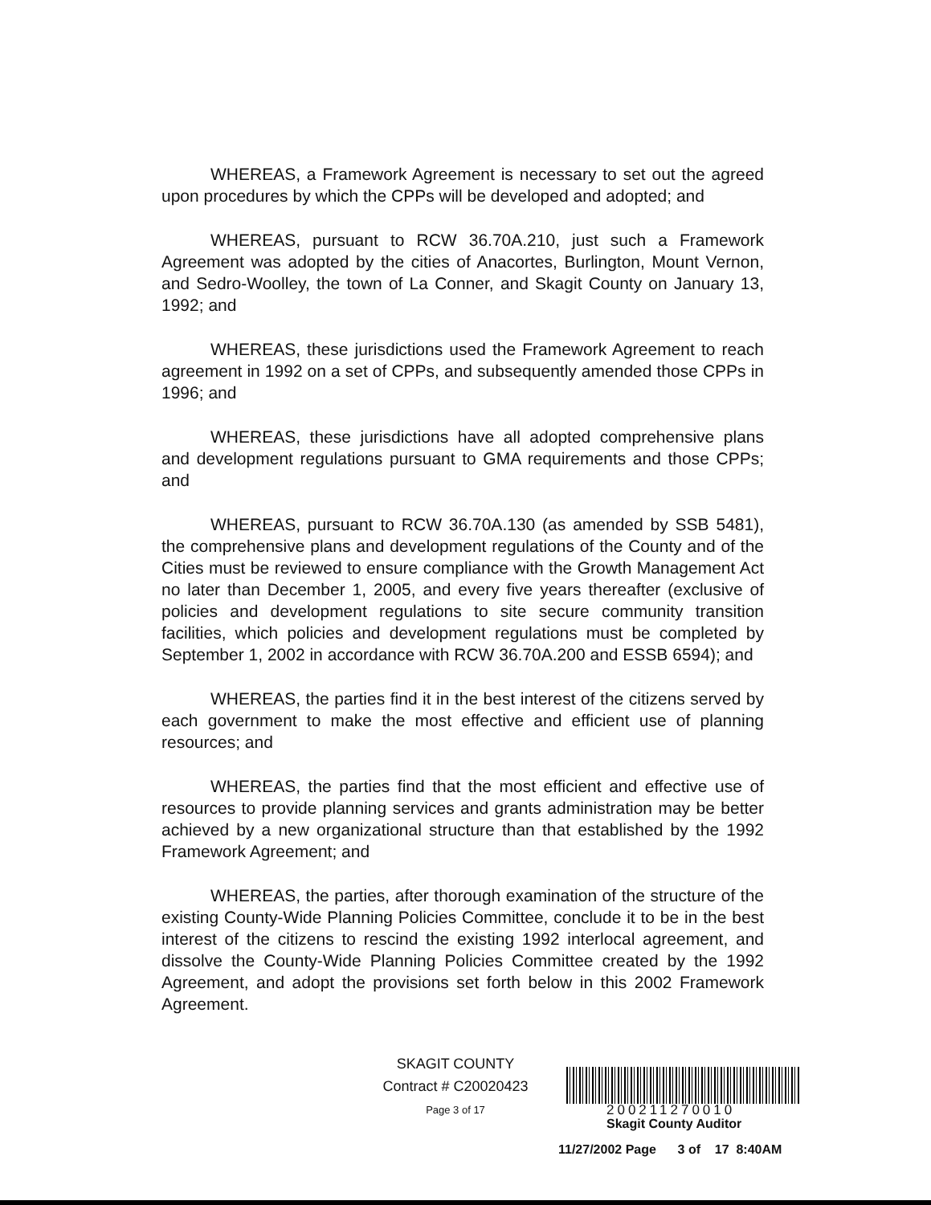WHEREAS, a Framework Agreement is necessary to set out the agreed upon procedures by which the CPPs will be developed and adopted; and
WHEREAS, pursuant to RCW 36.70A.210, just such a Framework Agreement was adopted by the cities of Anacortes, Burlington, Mount Vernon, and Sedro-Woolley, the town of La Conner, and Skagit County on January 13, 1992; and
WHEREAS, these jurisdictions used the Framework Agreement to reach agreement in 1992 on a set of CPPs, and subsequently amended those CPPs in 1996; and
WHEREAS, these jurisdictions have all adopted comprehensive plans and development regulations pursuant to GMA requirements and those CPPs; and
WHEREAS, pursuant to RCW 36.70A.130 (as amended by SSB 5481), the comprehensive plans and development regulations of the County and of the Cities must be reviewed to ensure compliance with the Growth Management Act no later than December 1, 2005, and every five years thereafter (exclusive of policies and development regulations to site secure community transition facilities, which policies and development regulations must be completed by September 1, 2002 in accordance with RCW 36.70A.200 and ESSB 6594); and
WHEREAS, the parties find it in the best interest of the citizens served by each government to make the most effective and efficient use of planning resources; and
WHEREAS, the parties find that the most efficient and effective use of resources to provide planning services and grants administration may be better achieved by a new organizational structure than that established by the 1992 Framework Agreement; and
WHEREAS, the parties, after thorough examination of the structure of the existing County-Wide Planning Policies Committee, conclude it to be in the best interest of the citizens to rescind the existing 1992 interlocal agreement, and dissolve the County-Wide Planning Policies Committee created by the 1992 Agreement, and adopt the provisions set forth below in this 2002 Framework Agreement.
SKAGIT COUNTY
Contract # C20020423
Page 3 of 17
200211270010
Skagit County Auditor
11/27/2002 Page 3 of 17 8:40AM